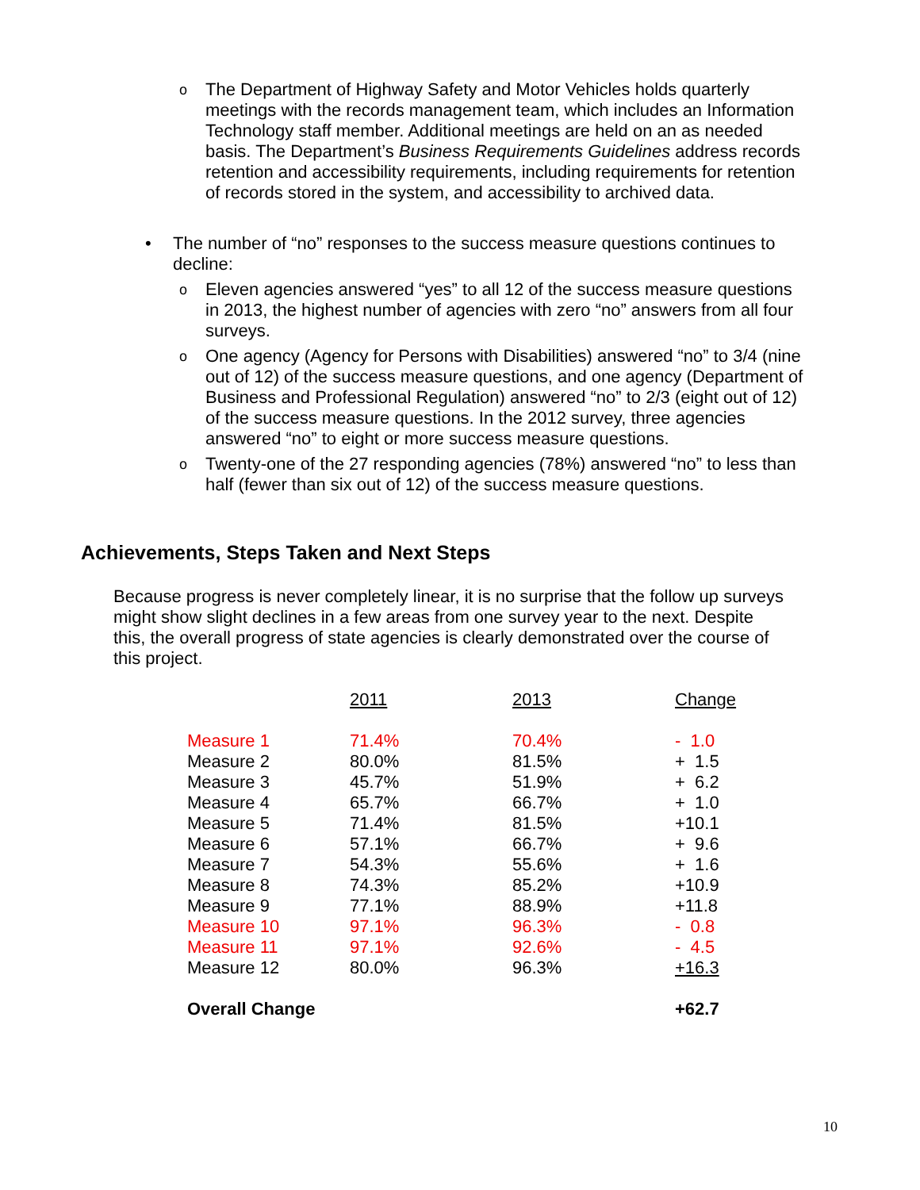o The Department of Highway Safety and Motor Vehicles holds quarterly meetings with the records management team, which includes an Information Technology staff member. Additional meetings are held on an as needed basis. The Department’s Business Requirements Guidelines address records retention and accessibility requirements, including requirements for retention of records stored in the system, and accessibility to archived data.
• The number of “no” responses to the success measure questions continues to decline:
o Eleven agencies answered “yes” to all 12 of the success measure questions in 2013, the highest number of agencies with zero “no” answers from all four surveys.
o One agency (Agency for Persons with Disabilities) answered “no” to 3/4 (nine out of 12) of the success measure questions, and one agency (Department of Business and Professional Regulation) answered “no” to 2/3 (eight out of 12) of the success measure questions. In the 2012 survey, three agencies answered “no” to eight or more success measure questions.
o Twenty-one of the 27 responding agencies (78%) answered “no” to less than half (fewer than six out of 12) of the success measure questions.
Achievements, Steps Taken and Next Steps
Because progress is never completely linear, it is no surprise that the follow up surveys might show slight declines in a few areas from one survey year to the next. Despite this, the overall progress of state agencies is clearly demonstrated over the course of this project.
| | 2011 | 2013 | Change |
| --- | --- | --- | --- |
| Measure 1 | 71.4% | 70.4% | - 1.0 |
| Measure 2 | 80.0% | 81.5% | + 1.5 |
| Measure 3 | 45.7% | 51.9% | + 6.2 |
| Measure 4 | 65.7% | 66.7% | + 1.0 |
| Measure 5 | 71.4% | 81.5% | +10.1 |
| Measure 6 | 57.1% | 66.7% | + 9.6 |
| Measure 7 | 54.3% | 55.6% | + 1.6 |
| Measure 8 | 74.3% | 85.2% | +10.9 |
| Measure 9 | 77.1% | 88.9% | +11.8 |
| Measure 10 | 97.1% | 96.3% | - 0.8 |
| Measure 11 | 97.1% | 92.6% | - 4.5 |
| Measure 12 | 80.0% | 96.3% | +16.3 |
| Overall Change | | | +62.7 |
10